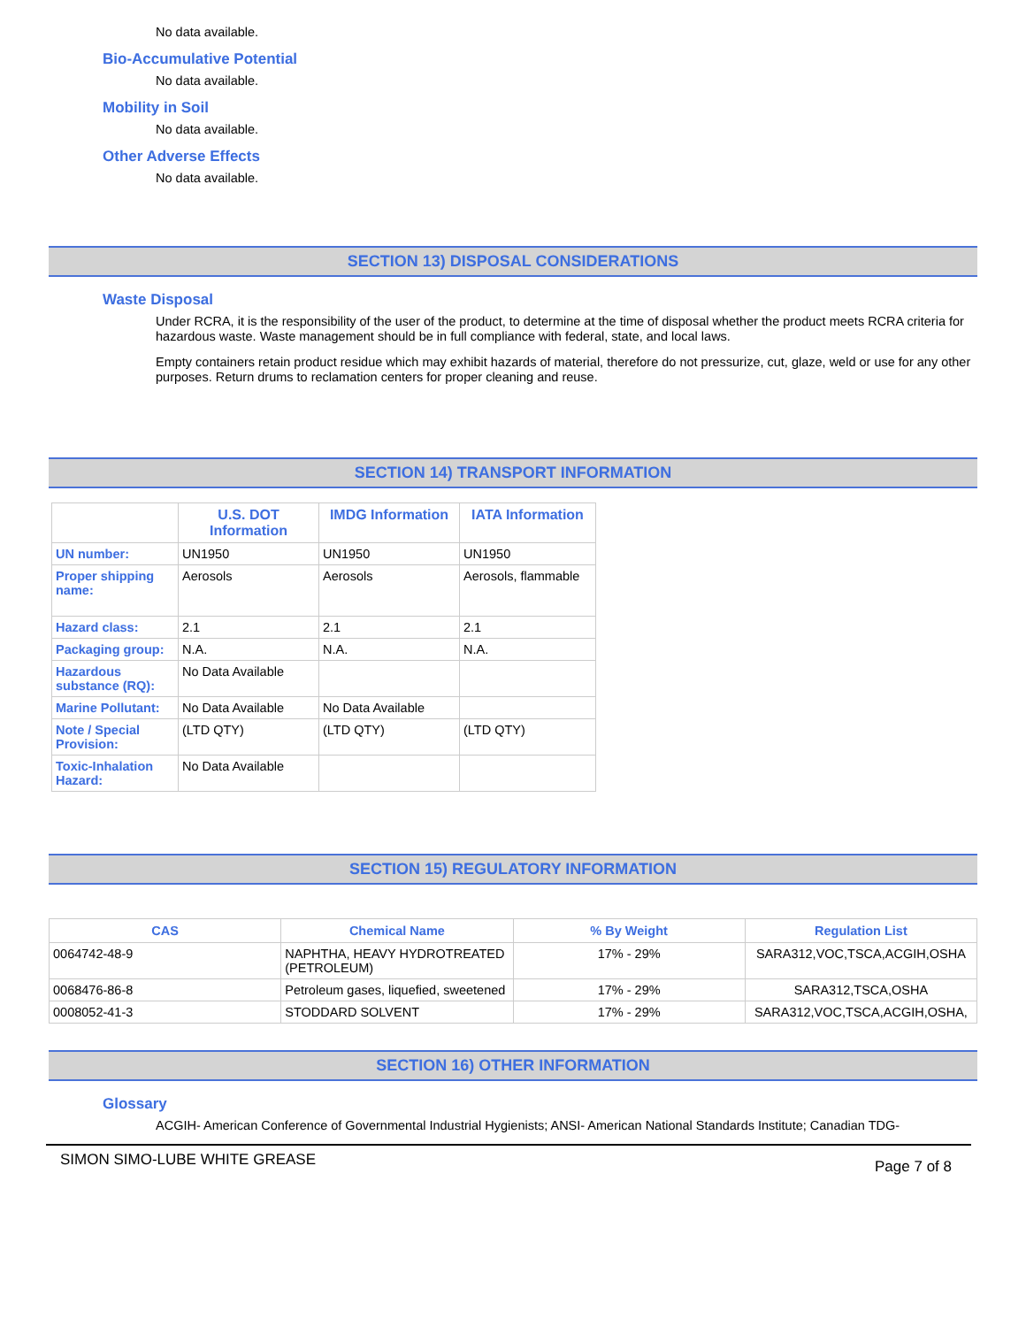No data available.
Bio-Accumulative Potential
No data available.
Mobility in Soil
No data available.
Other Adverse Effects
No data available.
SECTION 13) DISPOSAL CONSIDERATIONS
Waste Disposal
Under RCRA, it is the responsibility of the user of the product, to determine at the time of disposal whether the product meets RCRA criteria for hazardous waste. Waste management should be in full compliance with federal, state, and local laws.
Empty containers retain product residue which may exhibit hazards of material, therefore do not pressurize, cut, glaze, weld or use for any other purposes. Return drums to reclamation centers for proper cleaning and reuse.
SECTION 14) TRANSPORT INFORMATION
| | U.S. DOT Information | IMDG Information | IATA Information |
| --- | --- | --- | --- |
| UN number: | UN1950 | UN1950 | UN1950 |
| Proper shipping name: | Aerosols | Aerosols | Aerosols, flammable |
| Hazard class: | 2.1 | 2.1 | 2.1 |
| Packaging group: | N.A. | N.A. | N.A. |
| Hazardous substance (RQ): | No Data Available | | |
| Marine Pollutant: | No Data Available | No Data Available | |
| Note / Special Provision: | (LTD QTY) | (LTD QTY) | (LTD QTY) |
| Toxic-Inhalation Hazard: | No Data Available | | |
SECTION 15) REGULATORY INFORMATION
| CAS | Chemical Name | % By Weight | Regulation List |
| --- | --- | --- | --- |
| 0064742-48-9 | NAPHTHA, HEAVY HYDROTREATED (PETROLEUM) | 17% - 29% | SARA312,VOC,TSCA,ACGIH,OSHA |
| 0068476-86-8 | Petroleum gases, liquefied, sweetened | 17% - 29% | SARA312,TSCA,OSHA |
| 0008052-41-3 | STODDARD SOLVENT | 17% - 29% | SARA312,VOC,TSCA,ACGIH,OSHA, |
SECTION 16) OTHER INFORMATION
Glossary
ACGIH- American Conference of Governmental Industrial Hygienists; ANSI- American National Standards Institute; Canadian TDG-
SIMON SIMO-LUBE WHITE GREASE Page 7 of 8